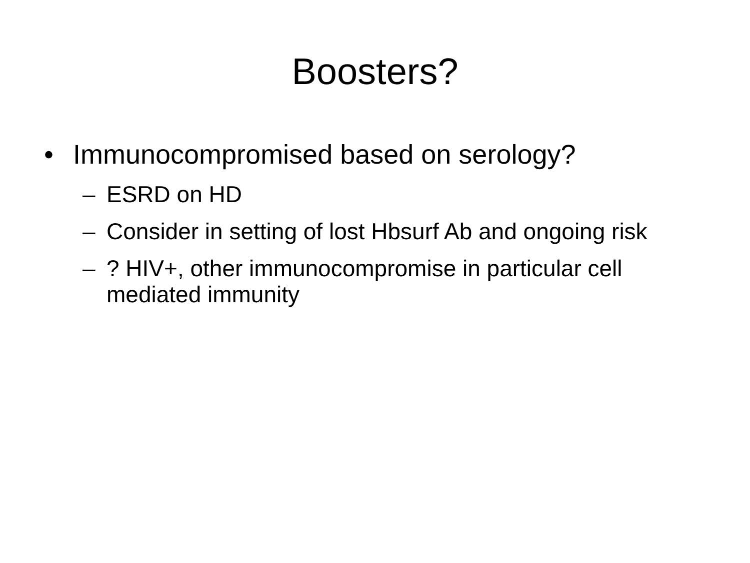Boosters?
• Immunocompromised based on serology?
– ESRD on HD
– Consider in setting of lost Hbsurf Ab and ongoing risk
–? HIV+, other immunocompromise in particular cell mediated immunity